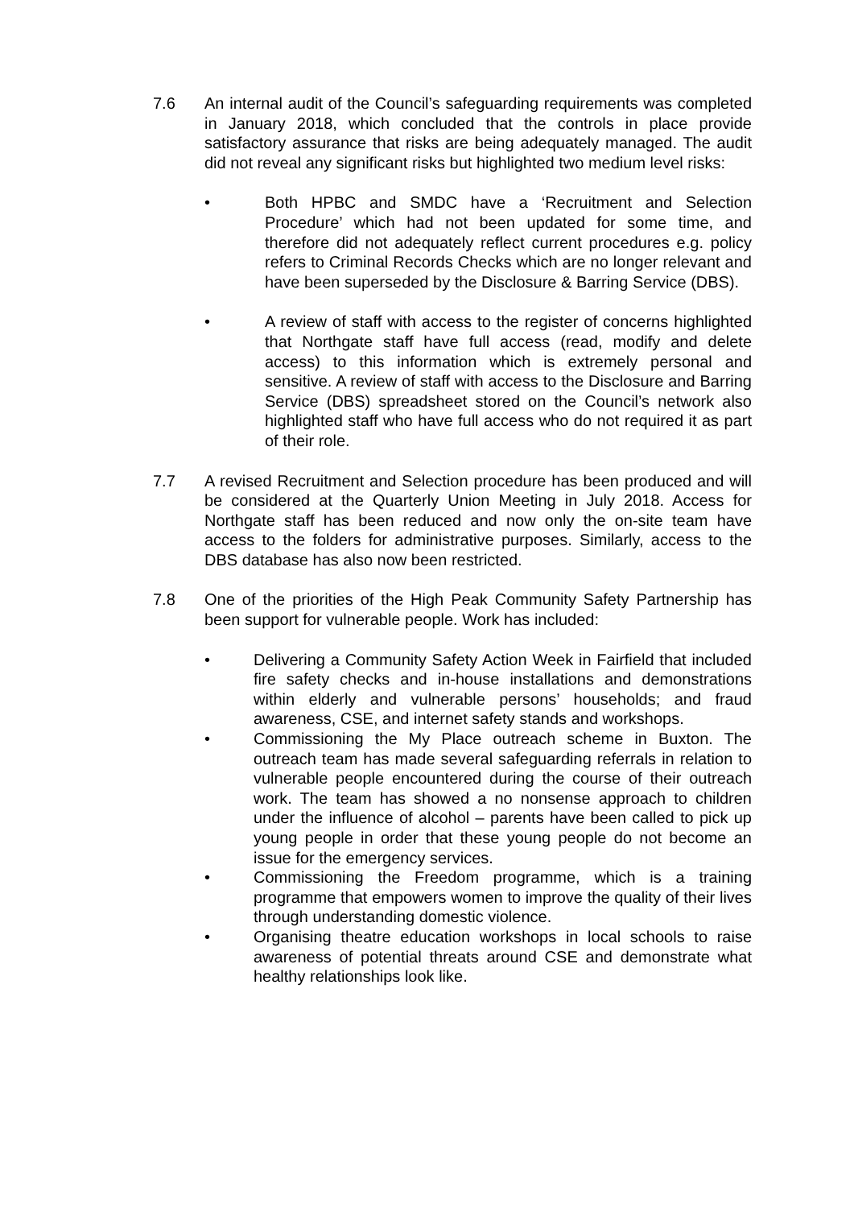7.6 An internal audit of the Council’s safeguarding requirements was completed in January 2018, which concluded that the controls in place provide satisfactory assurance that risks are being adequately managed. The audit did not reveal any significant risks but highlighted two medium level risks:
• Both HPBC and SMDC have a ‘Recruitment and Selection Procedure’ which had not been updated for some time, and therefore did not adequately reflect current procedures e.g. policy refers to Criminal Records Checks which are no longer relevant and have been superseded by the Disclosure & Barring Service (DBS).
• A review of staff with access to the register of concerns highlighted that Northgate staff have full access (read, modify and delete access) to this information which is extremely personal and sensitive. A review of staff with access to the Disclosure and Barring Service (DBS) spreadsheet stored on the Council’s network also highlighted staff who have full access who do not required it as part of their role.
7.7 A revised Recruitment and Selection procedure has been produced and will be considered at the Quarterly Union Meeting in July 2018. Access for Northgate staff has been reduced and now only the on-site team have access to the folders for administrative purposes. Similarly, access to the DBS database has also now been restricted.
7.8 One of the priorities of the High Peak Community Safety Partnership has been support for vulnerable people. Work has included:
• Delivering a Community Safety Action Week in Fairfield that included fire safety checks and in-house installations and demonstrations within elderly and vulnerable persons’ households; and fraud awareness, CSE, and internet safety stands and workshops.
• Commissioning the My Place outreach scheme in Buxton. The outreach team has made several safeguarding referrals in relation to vulnerable people encountered during the course of their outreach work. The team has showed a no nonsense approach to children under the influence of alcohol – parents have been called to pick up young people in order that these young people do not become an issue for the emergency services.
• Commissioning the Freedom programme, which is a training programme that empowers women to improve the quality of their lives through understanding domestic violence.
• Organising theatre education workshops in local schools to raise awareness of potential threats around CSE and demonstrate what healthy relationships look like.